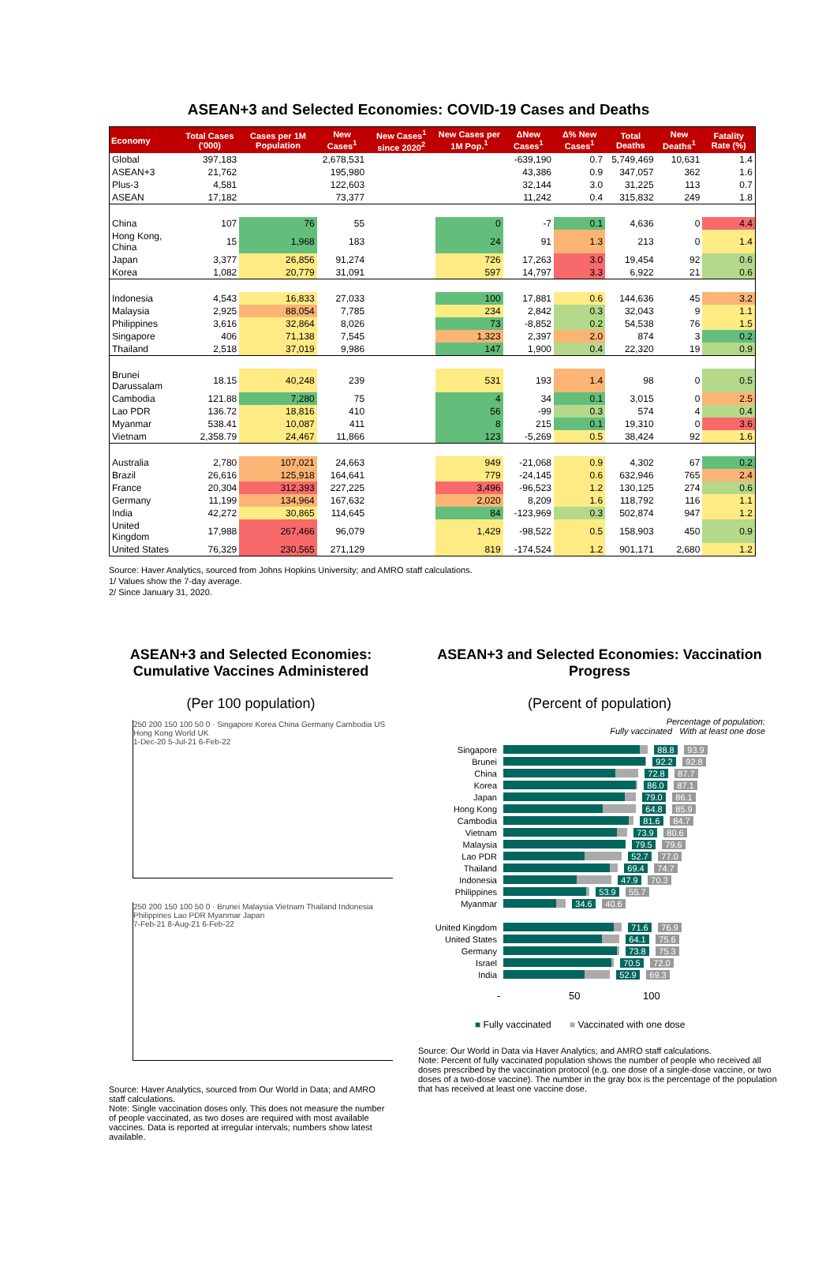ASEAN+3 and Selected Economies: COVID-19 Cases and Deaths
| Economy | Total Cases ('000) | Cases per 1M Population | New Cases<sup>1</sup> | New Cases<sup>1</sup> since 2020<sup>2</sup> | New Cases per 1M Pop.<sup>1</sup> | ΔNew Cases<sup>1</sup> | Δ% New Cases<sup>1</sup> | Total Deaths | New Deaths<sup>1</sup> | Fatality Rate (%) |
| --- | --- | --- | --- | --- | --- | --- | --- | --- | --- | --- |
| Global | 397,183 | | 2,678,531 | | | -639,190 | 0.7 | 5,749,469 | 10,631 | 1.4 |
| ASEAN+3 | 21,762 | | 195,980 | | | 43,386 | 0.9 | 347,057 | 362 | 1.6 |
| Plus-3 | 4,581 | | 122,603 | | | 32,144 | 3.0 | 31,225 | 113 | 0.7 |
| ASEAN | 17,182 | | 73,377 | | | 11,242 | 0.4 | 315,832 | 249 | 1.8 |
| China | 107 | 76 | 55 | | 0 | -7 | 0.1 | 4,636 | 0 | 4.4 |
| Hong Kong, China | 15 | 1,968 | 183 | | 24 | 91 | 1.3 | 213 | 0 | 1.4 |
| Japan | 3,377 | 26,856 | 91,274 | | 726 | 17,263 | 3.0 | 19,454 | 92 | 0.6 |
| Korea | 1,082 | 20,779 | 31,091 | | 597 | 14,797 | 3.3 | 6,922 | 21 | 0.6 |
| Indonesia | 4,543 | 16,833 | 27,033 | | 100 | 17,881 | 0.6 | 144,636 | 45 | 3.2 |
| Malaysia | 2,925 | 88,054 | 7,785 | | 234 | 2,842 | 0.3 | 32,043 | 9 | 1.1 |
| Philippines | 3,616 | 32,864 | 8,026 | | 73 | -8,852 | 0.2 | 54,538 | 76 | 1.5 |
| Singapore | 406 | 71,138 | 7,545 | | 1,323 | 2,397 | 2.0 | 874 | 3 | 0.2 |
| Thailand | 2,518 | 37,019 | 9,986 | | 147 | 1,900 | 0.4 | 22,320 | 19 | 0.9 |
| Brunei Darussalam | 18.15 | 40,248 | 239 | | 531 | 193 | 1.4 | 98 | 0 | 0.5 |
| Cambodia | 121.88 | 7,280 | 75 | | 4 | 34 | 0.1 | 3,015 | 0 | 2.5 |
| Lao PDR | 136.72 | 18,816 | 410 | | 56 | -99 | 0.3 | 574 | 4 | 0.4 |
| Myanmar | 538.41 | 10,087 | 411 | | 8 | 215 | 0.1 | 19,310 | 0 | 3.6 |
| Vietnam | 2,358.79 | 24,467 | 11,866 | | 123 | -5,269 | 0.5 | 38,424 | 92 | 1.6 |
| Australia | 2,780 | 107,021 | 24,663 | | 949 | -21,068 | 0.9 | 4,302 | 67 | 0.2 |
| Brazil | 26,616 | 125,918 | 164,641 | | 779 | -24,145 | 0.6 | 632,946 | 765 | 2.4 |
| France | 20,304 | 312,393 | 227,225 | | 3,496 | -96,523 | 1.2 | 130,125 | 274 | 0.6 |
| Germany | 11,199 | 134,964 | 167,632 | | 2,020 | 8,209 | 1.6 | 118,792 | 116 | 1.1 |
| India | 42,272 | 30,865 | 114,645 | | 84 | -123,969 | 0.3 | 502,874 | 947 | 1.2 |
| United Kingdom | 17,988 | 267,466 | 96,079 | | 1,429 | -98,522 | 0.5 | 158,903 | 450 | 0.9 |
| United States | 76,329 | 230,565 | 271,129 | | 819 | -174,524 | 1.2 | 901,171 | 2,680 | 1.2 |
Source: Haver Analytics, sourced from Johns Hopkins University; and AMRO staff calculations.
1/ Values show the 7-day average.
2/ Since January 31, 2020.
ASEAN+3 and Selected Economies: Cumulative Vaccines Administered
(Per 100 population)
250 200 150 100 50 0 · Singapore Korea China Germany Cambodia US Hong Kong World UK
1-Dec-20 5-Jul-21 6-Feb-22
250 200 150 100 50 0 · Brunei Malaysia Vietnam Thailand Indonesia Philippines Lao PDR Myanmar Japan
7-Feb-21 8-Aug-21 6-Feb-22
Source: Haver Analytics, sourced from Our World in Data; and AMRO staff calculations.
Note: Single vaccination doses only. This does not measure the number of people vaccinated, as two doses are required with most available vaccines. Data is reported at irregular intervals; numbers show latest available.
ASEAN+3 and Selected Economies: Vaccination Progress
(Percent of population)
Percentage of population:
Fully vaccinated With at least one dose
Singapore 88.8 93.9
Brunei 92.2 92.8
China 72.8 87.7
Korea 86.0 87.1
Japan 79.0 86.1
Hong Kong 64.8 85.9
Cambodia 81.6 84.7
Vietnam 73.9 80.6
Malaysia 79.5 79.6
Lao PDR 52.7 77.0
Thailand 69.4 74.7
Indonesia 47.9 70.3
Philippines 53.9 55.7
Myanmar 34.6 40.6
United Kingdom 71.6 76.9
United States 64.1 75.6
Germany 73.8 75.3
Israel 70.5 72.0
India 52.9 69.3
- 50 100
■ Fully vaccinated ■ Vaccinated with one dose
Source: Our World in Data via Haver Analytics; and AMRO staff calculations.
Note: Percent of fully vaccinated population shows the number of people who received all doses prescribed by the vaccination protocol (e.g. one dose of a single-dose vaccine, or two doses of a two-dose vaccine). The number in the gray box is the percentage of the population that has received at least one vaccine dose.